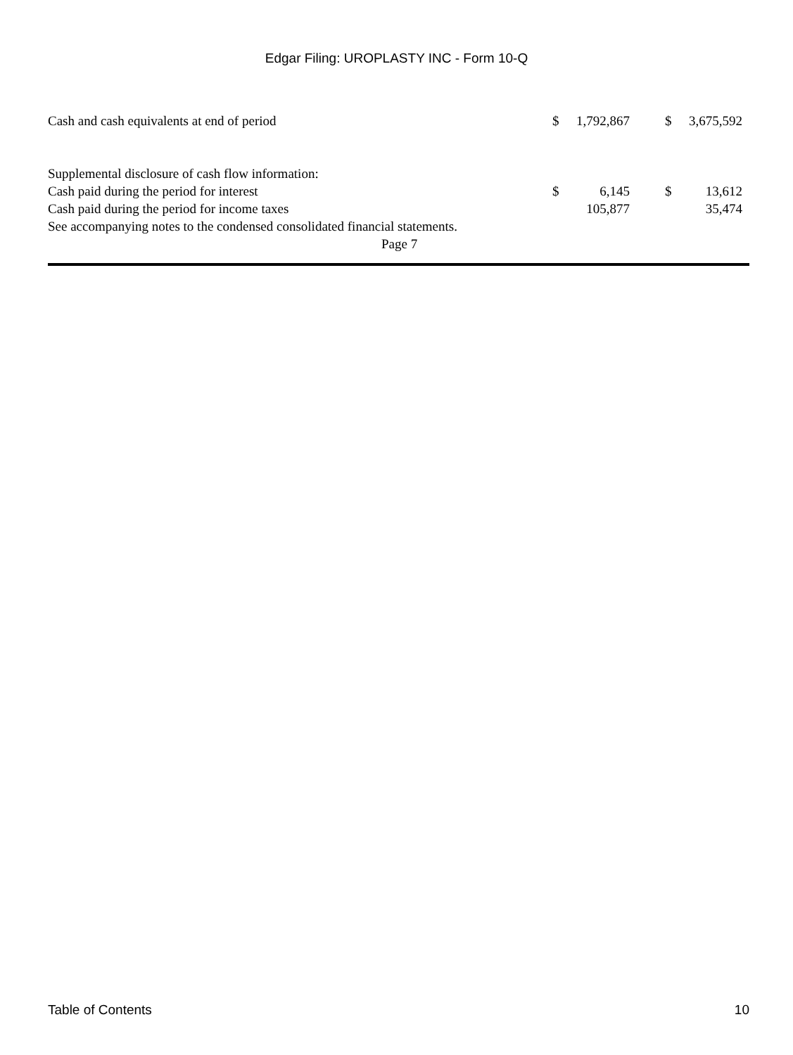Edgar Filing: UROPLASTY INC - Form 10-Q
| Cash and cash equivalents at end of period | $ | 1,792,867 | | $ | 3,675,592 | |
| Supplemental disclosure of cash flow information: | | | | | | |
| Cash paid during the period for interest | $ | 6,145 | | $ | 13,612 | |
| Cash paid during the period for income taxes | | 105,877 | | | 35,474 | |
| See accompanying notes to the condensed consolidated financial statements. | | | | | | |
| Page 7 | | | | | | |
Table of Contents 10